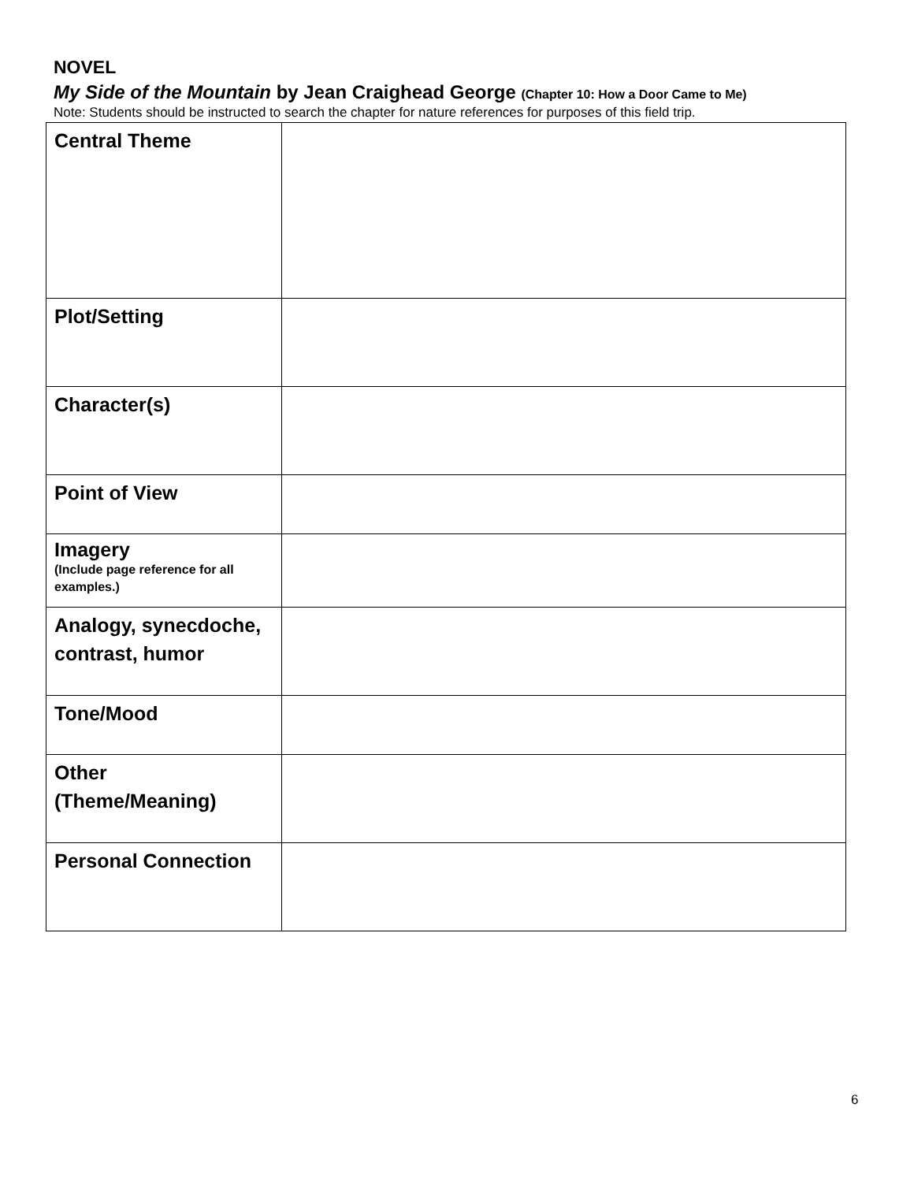NOVEL
My Side of the Mountain by Jean Craighead George (Chapter 10: How a Door Came to Me)
Note: Students should be instructed to search the chapter for nature references for purposes of this field trip.
| Central Theme | |
| Plot/Setting | |
| Character(s) | |
| Point of View | |
| Imagery (Include page reference for all examples.) | |
| Analogy, synecdoche, contrast, humor | |
| Tone/Mood | |
| Other (Theme/Meaning) | |
| Personal Connection | |
6